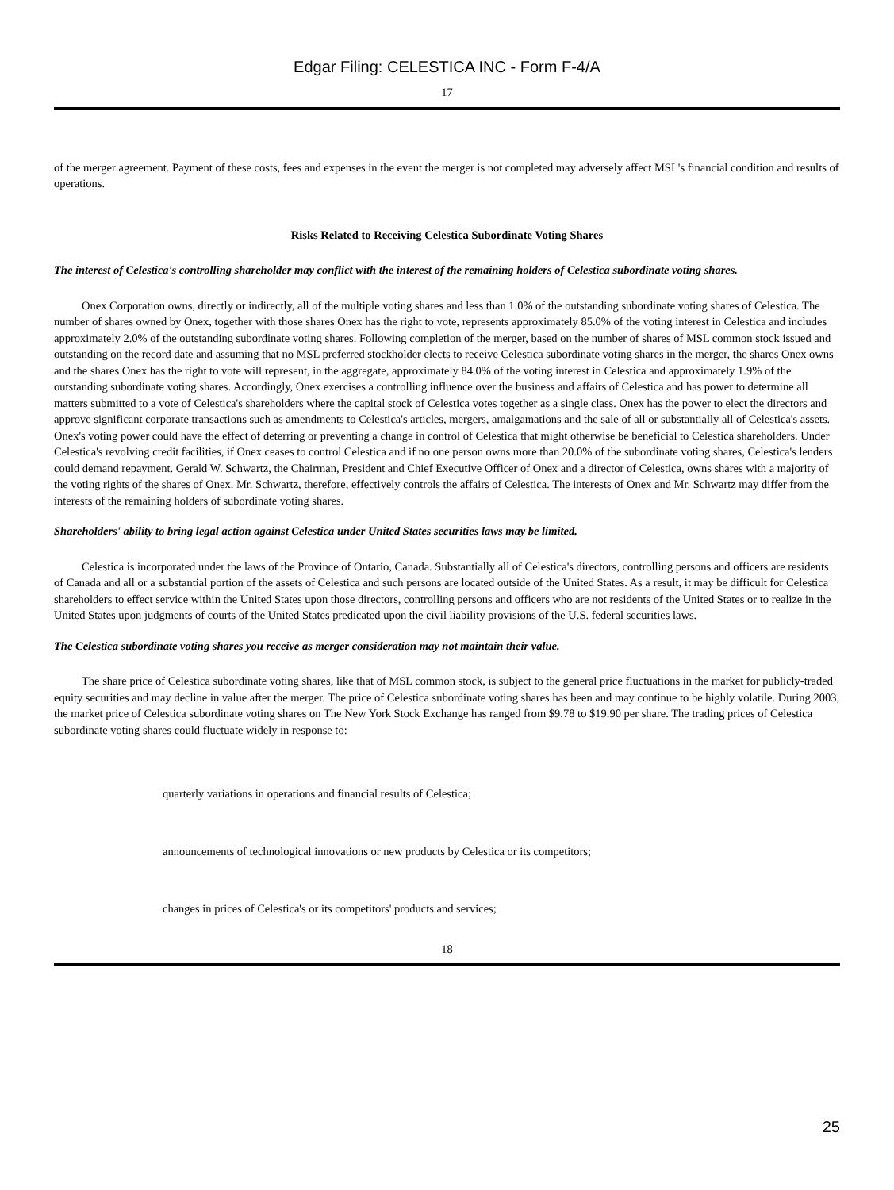Edgar Filing: CELESTICA INC - Form F-4/A
17
of the merger agreement. Payment of these costs, fees and expenses in the event the merger is not completed may adversely affect MSL's financial condition and results of operations.
Risks Related to Receiving Celestica Subordinate Voting Shares
The interest of Celestica's controlling shareholder may conflict with the interest of the remaining holders of Celestica subordinate voting shares.
Onex Corporation owns, directly or indirectly, all of the multiple voting shares and less than 1.0% of the outstanding subordinate voting shares of Celestica. The number of shares owned by Onex, together with those shares Onex has the right to vote, represents approximately 85.0% of the voting interest in Celestica and includes approximately 2.0% of the outstanding subordinate voting shares. Following completion of the merger, based on the number of shares of MSL common stock issued and outstanding on the record date and assuming that no MSL preferred stockholder elects to receive Celestica subordinate voting shares in the merger, the shares Onex owns and the shares Onex has the right to vote will represent, in the aggregate, approximately 84.0% of the voting interest in Celestica and approximately 1.9% of the outstanding subordinate voting shares. Accordingly, Onex exercises a controlling influence over the business and affairs of Celestica and has power to determine all matters submitted to a vote of Celestica's shareholders where the capital stock of Celestica votes together as a single class. Onex has the power to elect the directors and approve significant corporate transactions such as amendments to Celestica's articles, mergers, amalgamations and the sale of all or substantially all of Celestica's assets. Onex's voting power could have the effect of deterring or preventing a change in control of Celestica that might otherwise be beneficial to Celestica shareholders. Under Celestica's revolving credit facilities, if Onex ceases to control Celestica and if no one person owns more than 20.0% of the subordinate voting shares, Celestica's lenders could demand repayment. Gerald W. Schwartz, the Chairman, President and Chief Executive Officer of Onex and a director of Celestica, owns shares with a majority of the voting rights of the shares of Onex. Mr. Schwartz, therefore, effectively controls the affairs of Celestica. The interests of Onex and Mr. Schwartz may differ from the interests of the remaining holders of subordinate voting shares.
Shareholders' ability to bring legal action against Celestica under United States securities laws may be limited.
Celestica is incorporated under the laws of the Province of Ontario, Canada. Substantially all of Celestica's directors, controlling persons and officers are residents of Canada and all or a substantial portion of the assets of Celestica and such persons are located outside of the United States. As a result, it may be difficult for Celestica shareholders to effect service within the United States upon those directors, controlling persons and officers who are not residents of the United States or to realize in the United States upon judgments of courts of the United States predicated upon the civil liability provisions of the U.S. federal securities laws.
The Celestica subordinate voting shares you receive as merger consideration may not maintain their value.
The share price of Celestica subordinate voting shares, like that of MSL common stock, is subject to the general price fluctuations in the market for publicly-traded equity securities and may decline in value after the merger. The price of Celestica subordinate voting shares has been and may continue to be highly volatile. During 2003, the market price of Celestica subordinate voting shares on The New York Stock Exchange has ranged from $9.78 to $19.90 per share. The trading prices of Celestica subordinate voting shares could fluctuate widely in response to:
quarterly variations in operations and financial results of Celestica;
announcements of technological innovations or new products by Celestica or its competitors;
changes in prices of Celestica's or its competitors' products and services;
18
25